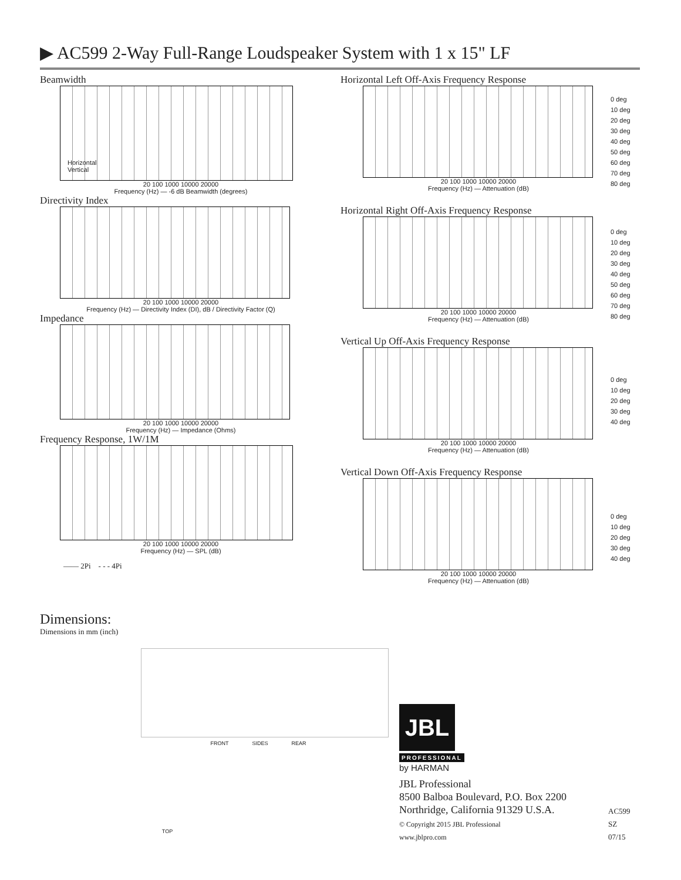▶ AC599 2-Way Full-Range Loudspeaker System with 1 x 15" LF
Beamwidth
Horizontal
Vertical
20 100 1000 10000 20000
Frequency (Hz) — -6 dB Beamwidth (degrees)
Directivity Index
20 100 1000 10000 20000
Frequency (Hz) — Directivity Index (DI), dB / Directivity Factor (Q)
Impedance
20 100 1000 10000 20000
Frequency (Hz) — Impedance (Ohms)
Frequency Response, 1W/1M
20 100 1000 10000 20000
Frequency (Hz) — SPL (dB)
—— 2Pi - - - 4Pi
Horizontal Left Off-Axis Frequency Response
20 100 1000 10000 20000
Frequency (Hz) — Attenuation (dB)
0 deg
10 deg
20 deg
30 deg
40 deg
50 deg
60 deg
70 deg
80 deg
Horizontal Right Off-Axis Frequency Response
20 100 1000 10000 20000
Frequency (Hz) — Attenuation (dB)
0 deg
10 deg
20 deg
30 deg
40 deg
50 deg
60 deg
70 deg
80 deg
Vertical Up Off-Axis Frequency Response
20 100 1000 10000 20000
Frequency (Hz) — Attenuation (dB)
0 deg
10 deg
20 deg
30 deg
40 deg
Vertical Down Off-Axis Frequency Response
20 100 1000 10000 20000
Frequency (Hz) — Attenuation (dB)
0 deg
10 deg
20 deg
30 deg
40 deg
Dimensions:
Dimensions in mm (inch)
FRONT SIDES REAR
TOP
JBL
PROFESSIONAL
by HARMAN
JBL Professional
8500 Balboa Boulevard, P.O. Box 2200
Northridge, California 91329 U.S.A.
© Copyright 2015 JBL Professional
www.jblpro.com
AC599
SZ
07/15